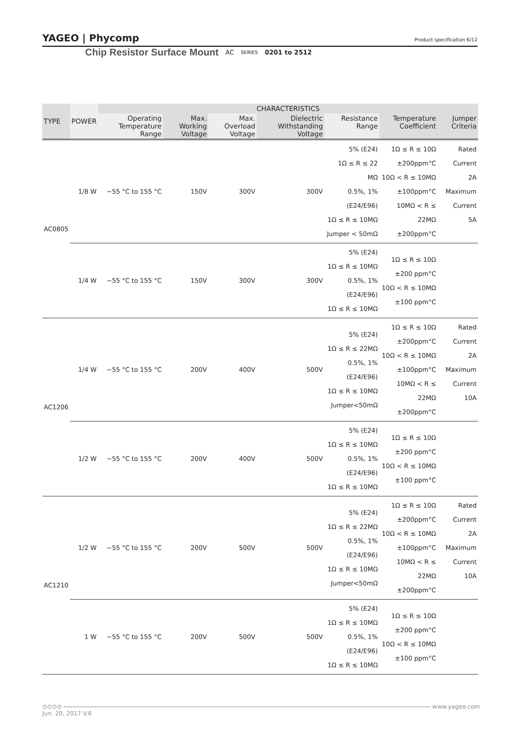YAGEO | Phycomp Product specification 6/12
Chip Resistor Surface Mount AC SERIES 0201 to 2512
| TYPE | POWER | CHARACTERISTICS | | | | | | |
| --- | --- | --- | --- | --- | --- | --- | --- | --- |
| | | Operating Temperature Range | Max. Working Voltage | Max. Overload Voltage | Dielectric Withstanding Voltage | Resistance Range | Temperature Coefficient | Jumper Criteria |
| AC0805 | 1/8 W | −55 °C to 155 °C | 150V | 300V | 300V | 5% (E24) 1Ω ≤ R ≤ 22 MΩ 0.5%, 1% (E24/E96) 1Ω ≤ R ≤ 10MΩ Jumper < 50mΩ | 1Ω ≤ R ≤ 10Ω ±200ppm°C 10Ω < R ≤ 10MΩ ±100ppm°C 10MΩ < R ≤ 22MΩ ±200ppm°C | Rated Current 2A Maximum Current 5A |
| | 1/4 W | −55 °C to 155 °C | 150V | 300V | 300V | 5% (E24) 1Ω ≤ R ≤ 10MΩ 0.5%, 1% (E24/E96) 1Ω ≤ R ≤ 10MΩ | 1Ω ≤ R ≤ 10Ω ±200 ppm°C 10Ω < R ≤ 10MΩ ±100 ppm°C | |
| AC1206 | 1/4 W | −55 °C to 155 °C | 200V | 400V | 500V | 5% (E24) 1Ω ≤ R ≤ 22MΩ 0.5%, 1% (E24/E96) 1Ω ≤ R ≤ 10MΩ Jumper<50mΩ | 1Ω ≤ R ≤ 10Ω ±200ppm°C 10Ω < R ≤ 10MΩ ±100ppm°C 10MΩ < R ≤ 22MΩ ±200ppm°C | Rated Current 2A Maximum Current 10A |
| | 1/2 W | −55 °C to 155 °C | 200V | 400V | 500V | 5% (E24) 1Ω ≤ R ≤ 10MΩ 0.5%, 1% (E24/E96) 1Ω ≤ R ≤ 10MΩ | 1Ω ≤ R ≤ 10Ω ±200 ppm°C 10Ω < R ≤ 10MΩ ±100 ppm°C | |
| AC1210 | 1/2 W | −55 °C to 155 °C | 200V | 500V | 500V | 5% (E24) 1Ω ≤ R ≤ 22MΩ 0.5%, 1% (E24/E96) 1Ω ≤ R ≤ 10MΩ Jumper<50mΩ | 1Ω ≤ R ≤ 10Ω ±200ppm°C 10Ω < R ≤ 10MΩ ±100ppm°C 10MΩ < R ≤ 22MΩ ±200ppm°C | Rated Current 2A Maximum Current 10A |
| | 1 W | −55 °C to 155 °C | 200V | 500V | 500V | 5% (E24) 1Ω ≤ R ≤ 10MΩ 0.5%, 1% (E24/E96) 1Ω ≤ R ≤ 10MΩ | 1Ω ≤ R ≤ 10Ω ±200 ppm°C 10Ω < R ≤ 10MΩ ±100 ppm°C | |
⊙⊙⊙⊙ www.yageo.com
Jun. 20, 2017 V.6